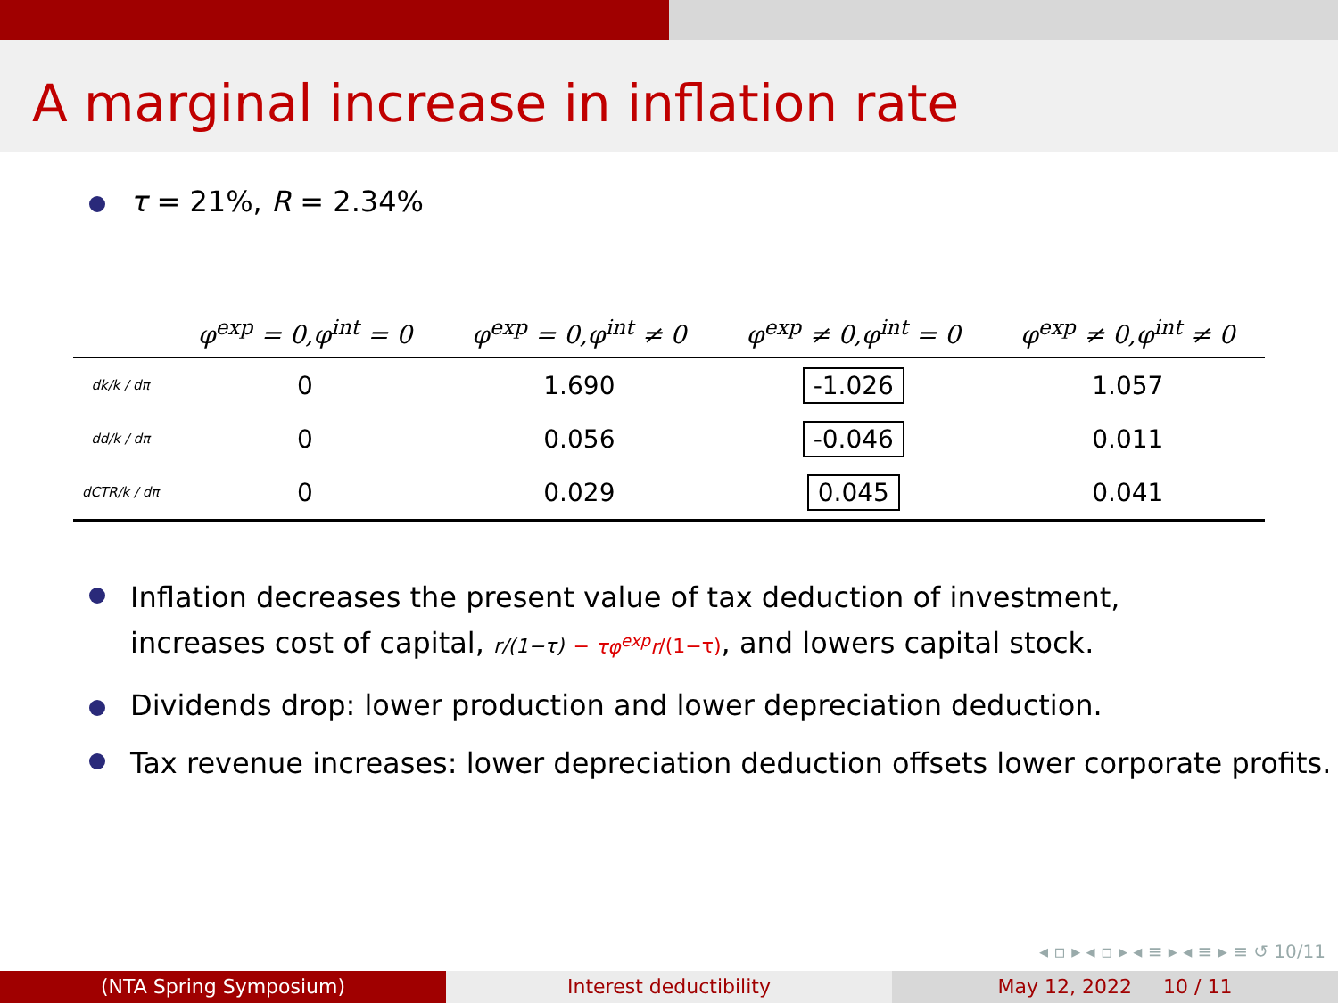A marginal increase in inflation rate
τ = 21%, R = 2.34%
| | φ<sup>exp</sup> = 0,φ<sup>int</sup> = 0 | φ<sup>exp</sup> = 0,φ<sup>int</sup> ≠ 0 | φ<sup>exp</sup> ≠ 0,φ<sup>int</sup> = 0 | φ<sup>exp</sup> ≠ 0,φ<sup>int</sup> ≠ 0 |
| --- | --- | --- | --- | --- |
| dk/k / dπ | 0 | 1.690 | -1.026 | 1.057 |
| dd/k / dπ | 0 | 0.056 | -0.046 | 0.011 |
| dCTR/k / dπ | 0 | 0.029 | 0.045 | 0.041 |
Inflation decreases the present value of tax deduction of investment,
increases cost of capital, r/(1−τ) − τφ<sup>exp</sup>r/(1−τ), and lowers capital stock.
Dividends drop: lower production and lower depreciation deduction.
Tax revenue increases: lower depreciation deduction offsets lower corporate profits.
◂ ▫ ▸ ◂ ▫ ▸ ◂ ≡ ▸ ◂ ≡ ▸ ≡ ↺ 10/11
(NTA Spring Symposium) Interest deductibility May 12, 2022 10 / 11